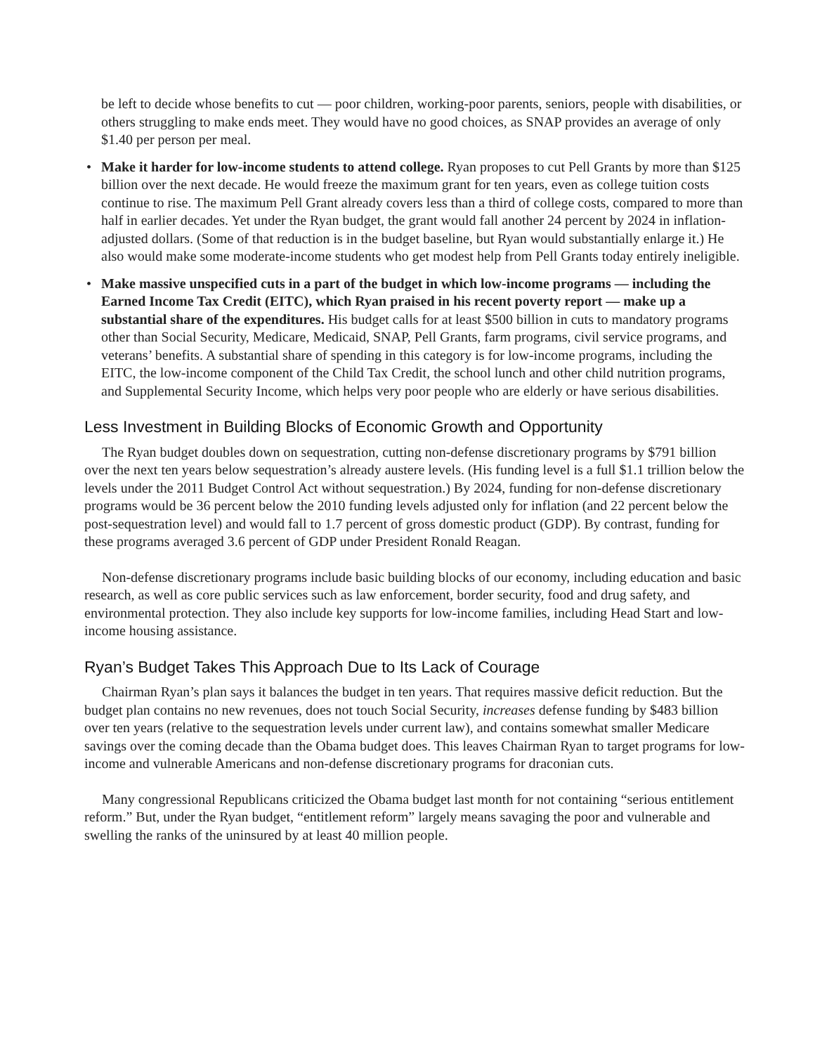be left to decide whose benefits to cut — poor children, working-poor parents, seniors, people with disabilities, or others struggling to make ends meet. They would have no good choices, as SNAP provides an average of only $1.40 per person per meal.
• Make it harder for low-income students to attend college. Ryan proposes to cut Pell Grants by more than $125 billion over the next decade. He would freeze the maximum grant for ten years, even as college tuition costs continue to rise. The maximum Pell Grant already covers less than a third of college costs, compared to more than half in earlier decades. Yet under the Ryan budget, the grant would fall another 24 percent by 2024 in inflation-adjusted dollars. (Some of that reduction is in the budget baseline, but Ryan would substantially enlarge it.) He also would make some moderate-income students who get modest help from Pell Grants today entirely ineligible.
• Make massive unspecified cuts in a part of the budget in which low-income programs — including the Earned Income Tax Credit (EITC), which Ryan praised in his recent poverty report — make up a substantial share of the expenditures. His budget calls for at least $500 billion in cuts to mandatory programs other than Social Security, Medicare, Medicaid, SNAP, Pell Grants, farm programs, civil service programs, and veterans’ benefits. A substantial share of spending in this category is for low-income programs, including the EITC, the low-income component of the Child Tax Credit, the school lunch and other child nutrition programs, and Supplemental Security Income, which helps very poor people who are elderly or have serious disabilities.
Less Investment in Building Blocks of Economic Growth and Opportunity
The Ryan budget doubles down on sequestration, cutting non-defense discretionary programs by $791 billion over the next ten years below sequestration’s already austere levels. (His funding level is a full $1.1 trillion below the levels under the 2011 Budget Control Act without sequestration.) By 2024, funding for non-defense discretionary programs would be 36 percent below the 2010 funding levels adjusted only for inflation (and 22 percent below the post-sequestration level) and would fall to 1.7 percent of gross domestic product (GDP). By contrast, funding for these programs averaged 3.6 percent of GDP under President Ronald Reagan.
Non-defense discretionary programs include basic building blocks of our economy, including education and basic research, as well as core public services such as law enforcement, border security, food and drug safety, and environmental protection. They also include key supports for low-income families, including Head Start and low-income housing assistance.
Ryan’s Budget Takes This Approach Due to Its Lack of Courage
Chairman Ryan’s plan says it balances the budget in ten years. That requires massive deficit reduction. But the budget plan contains no new revenues, does not touch Social Security, increases defense funding by $483 billion over ten years (relative to the sequestration levels under current law), and contains somewhat smaller Medicare savings over the coming decade than the Obama budget does. This leaves Chairman Ryan to target programs for low-income and vulnerable Americans and non-defense discretionary programs for draconian cuts.
Many congressional Republicans criticized the Obama budget last month for not containing “serious entitlement reform.” But, under the Ryan budget, “entitlement reform” largely means savaging the poor and vulnerable and swelling the ranks of the uninsured by at least 40 million people.